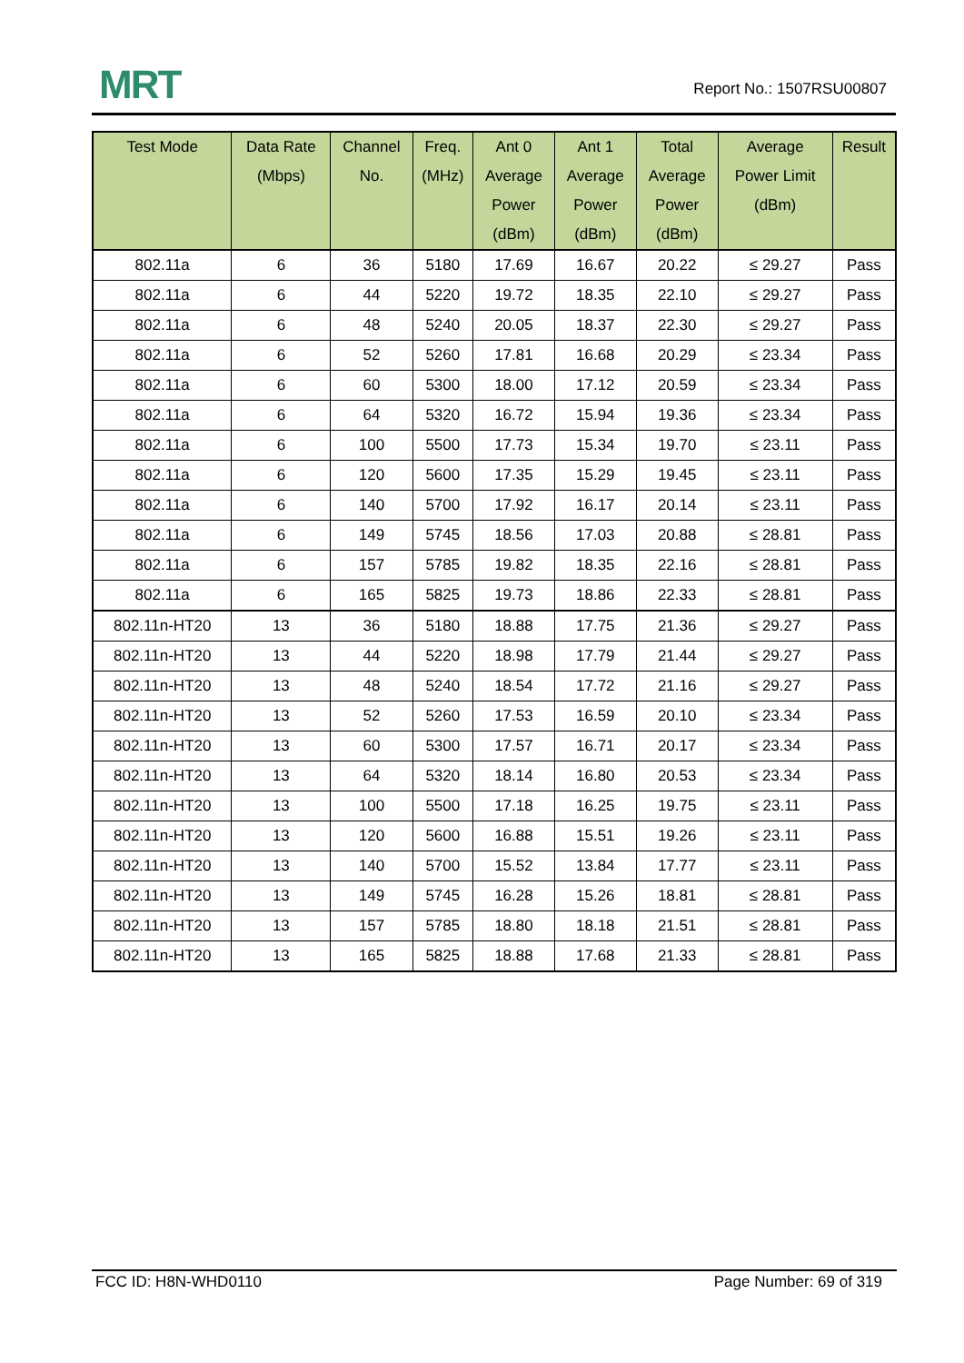MRT Report No.: 1507RSU00807
| Test Mode | Data Rate (Mbps) | Channel No. | Freq. (MHz) | Ant 0 Average Power (dBm) | Ant 1 Average Power (dBm) | Total Average Power (dBm) | Average Power Limit (dBm) | Result |
| --- | --- | --- | --- | --- | --- | --- | --- | --- |
| 802.11a | 6 | 36 | 5180 | 17.69 | 16.67 | 20.22 | ≤ 29.27 | Pass |
| 802.11a | 6 | 44 | 5220 | 19.72 | 18.35 | 22.10 | ≤ 29.27 | Pass |
| 802.11a | 6 | 48 | 5240 | 20.05 | 18.37 | 22.30 | ≤ 29.27 | Pass |
| 802.11a | 6 | 52 | 5260 | 17.81 | 16.68 | 20.29 | ≤ 23.34 | Pass |
| 802.11a | 6 | 60 | 5300 | 18.00 | 17.12 | 20.59 | ≤ 23.34 | Pass |
| 802.11a | 6 | 64 | 5320 | 16.72 | 15.94 | 19.36 | ≤ 23.34 | Pass |
| 802.11a | 6 | 100 | 5500 | 17.73 | 15.34 | 19.70 | ≤ 23.11 | Pass |
| 802.11a | 6 | 120 | 5600 | 17.35 | 15.29 | 19.45 | ≤ 23.11 | Pass |
| 802.11a | 6 | 140 | 5700 | 17.92 | 16.17 | 20.14 | ≤ 23.11 | Pass |
| 802.11a | 6 | 149 | 5745 | 18.56 | 17.03 | 20.88 | ≤ 28.81 | Pass |
| 802.11a | 6 | 157 | 5785 | 19.82 | 18.35 | 22.16 | ≤ 28.81 | Pass |
| 802.11a | 6 | 165 | 5825 | 19.73 | 18.86 | 22.33 | ≤ 28.81 | Pass |
| 802.11n-HT20 | 13 | 36 | 5180 | 18.88 | 17.75 | 21.36 | ≤ 29.27 | Pass |
| 802.11n-HT20 | 13 | 44 | 5220 | 18.98 | 17.79 | 21.44 | ≤ 29.27 | Pass |
| 802.11n-HT20 | 13 | 48 | 5240 | 18.54 | 17.72 | 21.16 | ≤ 29.27 | Pass |
| 802.11n-HT20 | 13 | 52 | 5260 | 17.53 | 16.59 | 20.10 | ≤ 23.34 | Pass |
| 802.11n-HT20 | 13 | 60 | 5300 | 17.57 | 16.71 | 20.17 | ≤ 23.34 | Pass |
| 802.11n-HT20 | 13 | 64 | 5320 | 18.14 | 16.80 | 20.53 | ≤ 23.34 | Pass |
| 802.11n-HT20 | 13 | 100 | 5500 | 17.18 | 16.25 | 19.75 | ≤ 23.11 | Pass |
| 802.11n-HT20 | 13 | 120 | 5600 | 16.88 | 15.51 | 19.26 | ≤ 23.11 | Pass |
| 802.11n-HT20 | 13 | 140 | 5700 | 15.52 | 13.84 | 17.77 | ≤ 23.11 | Pass |
| 802.11n-HT20 | 13 | 149 | 5745 | 16.28 | 15.26 | 18.81 | ≤ 28.81 | Pass |
| 802.11n-HT20 | 13 | 157 | 5785 | 18.80 | 18.18 | 21.51 | ≤ 28.81 | Pass |
| 802.11n-HT20 | 13 | 165 | 5825 | 18.88 | 17.68 | 21.33 | ≤ 28.81 | Pass |
FCC ID: H8N-WHD0110 Page Number: 69 of 319